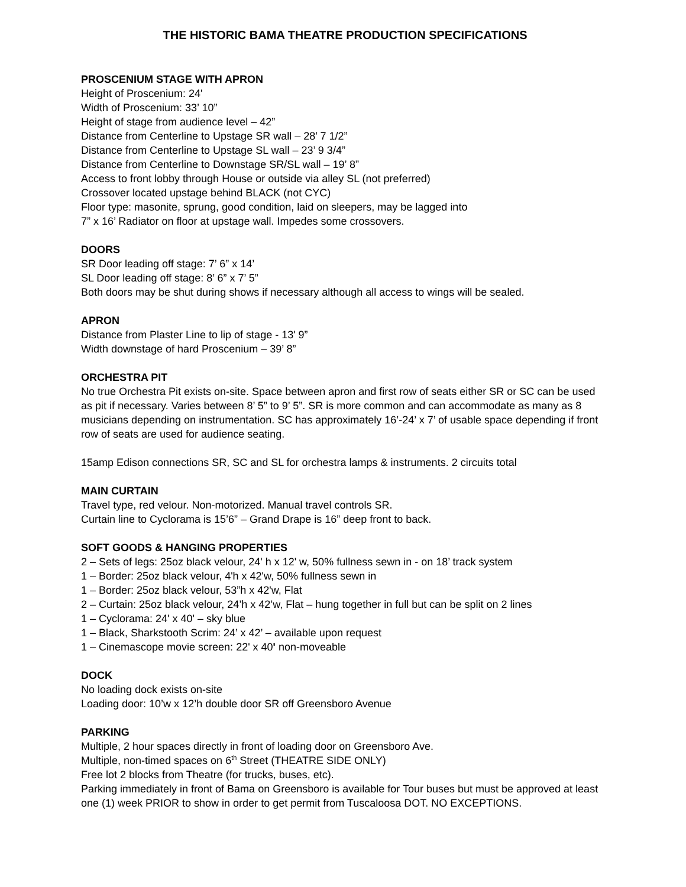THE HISTORIC BAMA THEATRE PRODUCTION SPECIFICATIONS
PROSCENIUM STAGE WITH APRON
Height of Proscenium: 24'
Width of Proscenium: 33’ 10”
Height of stage from audience level – 42”
Distance from Centerline to Upstage SR wall – 28’ 7 1/2”
Distance from Centerline to Upstage SL wall – 23’ 9 3/4”
Distance from Centerline to Downstage SR/SL wall – 19’ 8”
Access to front lobby through House or outside via alley SL (not preferred)
Crossover located upstage behind BLACK (not CYC)
Floor type: masonite, sprung, good condition, laid on sleepers, may be lagged into
7” x 16’ Radiator on floor at upstage wall. Impedes some crossovers.
DOORS
SR Door leading off stage: 7’ 6” x 14’
SL Door leading off stage: 8’ 6” x 7’ 5”
Both doors may be shut during shows if necessary although all access to wings will be sealed.
APRON
Distance from Plaster Line to lip of stage - 13' 9”
Width downstage of hard Proscenium – 39’ 8”
ORCHESTRA PIT
No true Orchestra Pit exists on-site. Space between apron and first row of seats either SR or SC can be used as pit if necessary. Varies between 8’ 5” to 9’ 5”. SR is more common and can accommodate as many as 8 musicians depending on instrumentation. SC has approximately 16’-24’ x 7’ of usable space depending if front row of seats are used for audience seating.
15amp Edison connections SR, SC and SL for orchestra lamps & instruments. 2 circuits total
MAIN CURTAIN
Travel type, red velour. Non-motorized. Manual travel controls SR.
Curtain line to Cyclorama is 15’6” – Grand Drape is 16” deep front to back.
SOFT GOODS & HANGING PROPERTIES
2 – Sets of legs: 25oz black velour, 24' h x 12' w, 50% fullness sewn in - on 18’ track system
1 – Border: 25oz black velour, 4'h x 42'w, 50% fullness sewn in
1 – Border: 25oz black velour, 53”h x 42'w, Flat
2 – Curtain: 25oz black velour, 24’h x 42’w, Flat – hung together in full but can be split on 2 lines
1 – Cyclorama: 24' x 40' – sky blue
1 – Black, Sharkstooth Scrim: 24’ x 42’ – available upon request
1 – Cinemascope movie screen: 22' x 40' non-moveable
DOCK
No loading dock exists on-site
Loading door: 10’w x 12’h double door SR off Greensboro Avenue
PARKING
Multiple, 2 hour spaces directly in front of loading door on Greensboro Ave.
Multiple, non-timed spaces on 6<sup>th</sup> Street (THEATRE SIDE ONLY)
Free lot 2 blocks from Theatre (for trucks, buses, etc).
Parking immediately in front of Bama on Greensboro is available for Tour buses but must be approved at least one (1) week PRIOR to show in order to get permit from Tuscaloosa DOT. NO EXCEPTIONS.